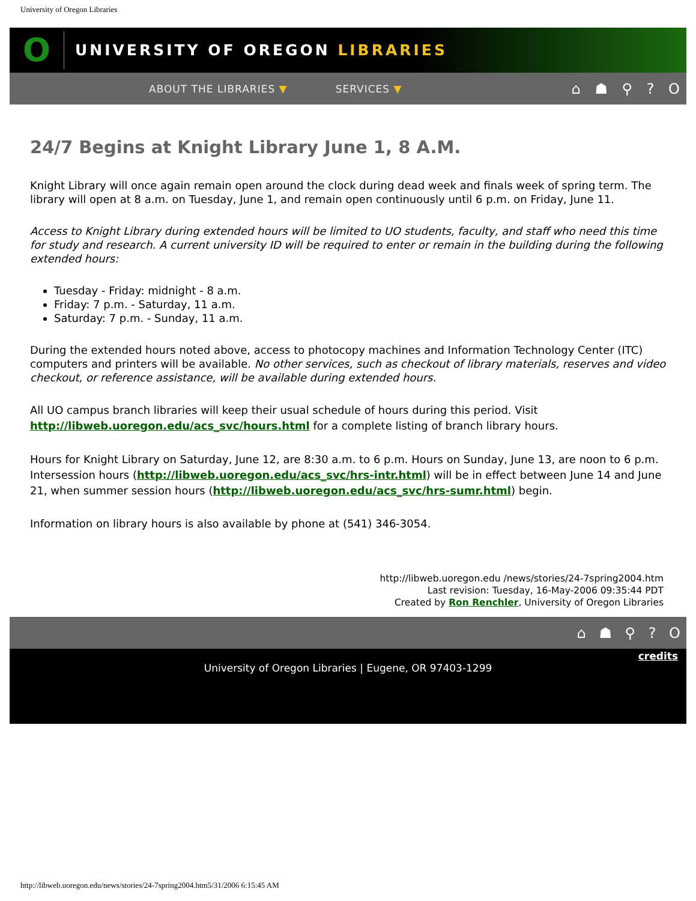University of Oregon Libraries
O
UNIVERSITY OF OREGON LIBRARIES
ABOUT THE LIBRARIES ▼ SERVICES ▼ ⌂ ☗ ⚲ ? O
24/7 Begins at Knight Library June 1, 8 A.M.
Knight Library will once again remain open around the clock during dead week and finals week of spring term. The library will open at 8 a.m. on Tuesday, June 1, and remain open continuously until 6 p.m. on Friday, June 11.
Access to Knight Library during extended hours will be limited to UO students, faculty, and staff who need this time for study and research. A current university ID will be required to enter or remain in the building during the following extended hours:
Tuesday - Friday: midnight - 8 a.m.
Friday: 7 p.m. - Saturday, 11 a.m.
Saturday: 7 p.m. - Sunday, 11 a.m.
During the extended hours noted above, access to photocopy machines and Information Technology Center (ITC) computers and printers will be available. No other services, such as checkout of library materials, reserves and video checkout, or reference assistance, will be available during extended hours.
All UO campus branch libraries will keep their usual schedule of hours during this period. Visit http://libweb.uoregon.edu/acs_svc/hours.html for a complete listing of branch library hours.
Hours for Knight Library on Saturday, June 12, are 8:30 a.m. to 6 p.m. Hours on Sunday, June 13, are noon to 6 p.m. Intersession hours (http://libweb.uoregon.edu/acs_svc/hrs-intr.html) will be in effect between June 14 and June 21, when summer session hours (http://libweb.uoregon.edu/acs_svc/hrs-sumr.html) begin.
Information on library hours is also available by phone at (541) 346-3054.
http://libweb.uoregon.edu /news/stories/24-7spring2004.htm
Last revision: Tuesday, 16-May-2006 09:35:44 PDT
Created by Ron Renchler, University of Oregon Libraries
⌂ ☗ ⚲ ? O
credits
University of Oregon Libraries | Eugene, OR 97403-1299
http://libweb.uoregon.edu/news/stories/24-7spring2004.htm5/31/2006 6:15:45 AM